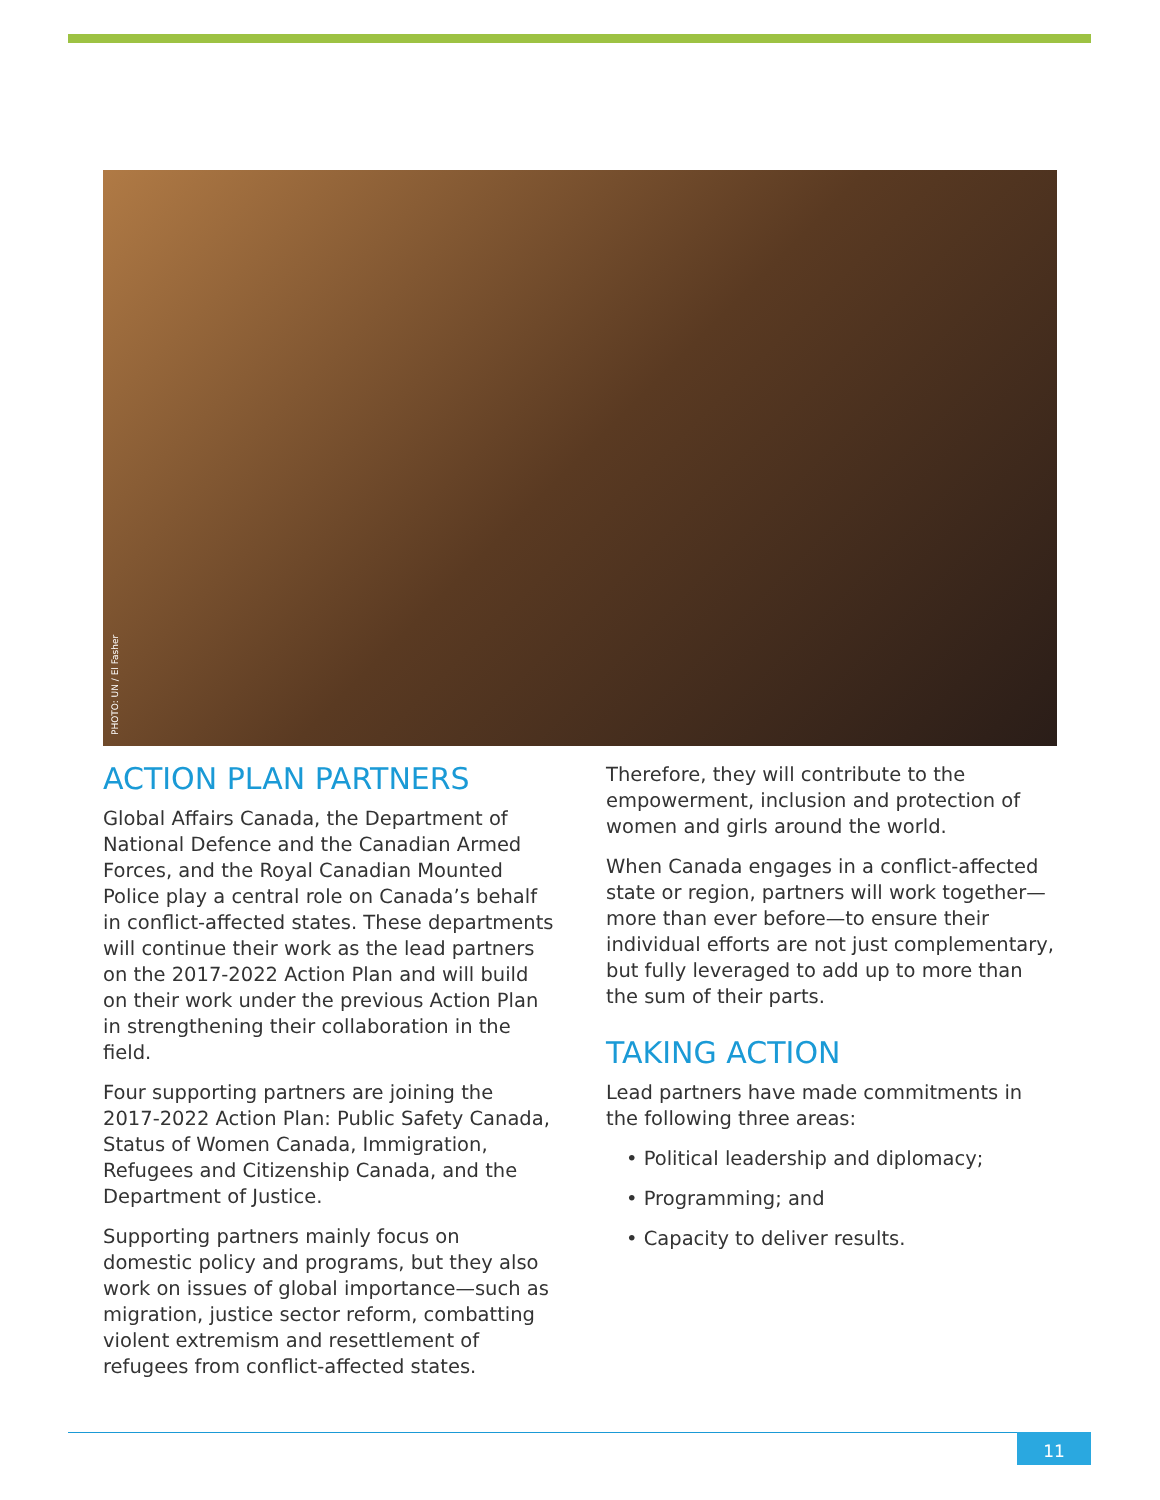PHOTO: UN / El Fasher
ACTION PLAN PARTNERS
Global Affairs Canada, the Department of National Defence and the Canadian Armed Forces, and the Royal Canadian Mounted Police play a central role on Canada’s behalf in conflict-affected states. These departments will continue their work as the lead partners on the 2017-2022 Action Plan and will build on their work under the previous Action Plan in strengthening their collaboration in the field.
Four supporting partners are joining the 2017-2022 Action Plan: Public Safety Canada, Status of Women Canada, Immigration, Refugees and Citizenship Canada, and the Department of Justice.
Supporting partners mainly focus on domestic policy and programs, but they also work on issues of global importance—such as migration, justice sector reform, combatting violent extremism and resettlement of refugees from conflict-affected states.
Therefore, they will contribute to the empowerment, inclusion and protection of women and girls around the world.
When Canada engages in a conflict-affected state or region, partners will work together—more than ever before—to ensure their individual efforts are not just complementary, but fully leveraged to add up to more than the sum of their parts.
TAKING ACTION
Lead partners have made commitments in the following three areas:
• Political leadership and diplomacy;
• Programming; and
• Capacity to deliver results.
11